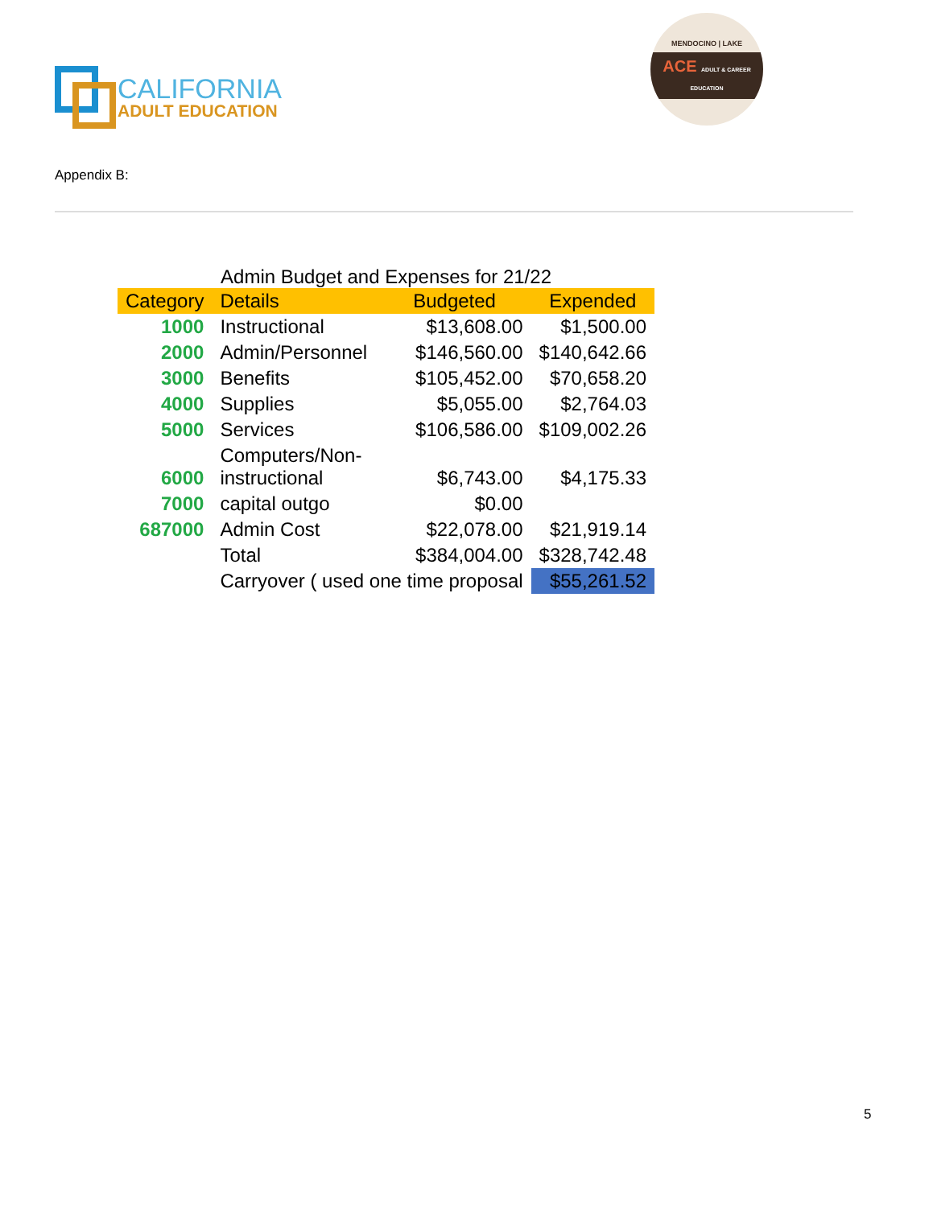CALIFORNIA
ADULT EDUCATION
MENDOCINO | LAKE
ACE ADULT & CAREER EDUCATION
Appendix B:
Admin Budget and Expenses for 21/22
| Category | Details | Budgeted | Expended |
| --- | --- | --- | --- |
| 1000 | Instructional | $13,608.00 | $1,500.00 |
| 2000 | Admin/Personnel | $146,560.00 | $140,642.66 |
| 3000 | Benefits | $105,452.00 | $70,658.20 |
| 4000 | Supplies | $5,055.00 | $2,764.03 |
| 5000 | Services | $106,586.00 | $109,002.26 |
| 6000 | Computers/Non- instructional | $6,743.00 | $4,175.33 |
| 7000 | capital outgo | $0.00 | |
| 687000 | Admin Cost | $22,078.00 | $21,919.14 |
| | Total | $384,004.00 | $328,742.48 |
| | Carryover ( used one time proposal | | $55,261.52 |
5